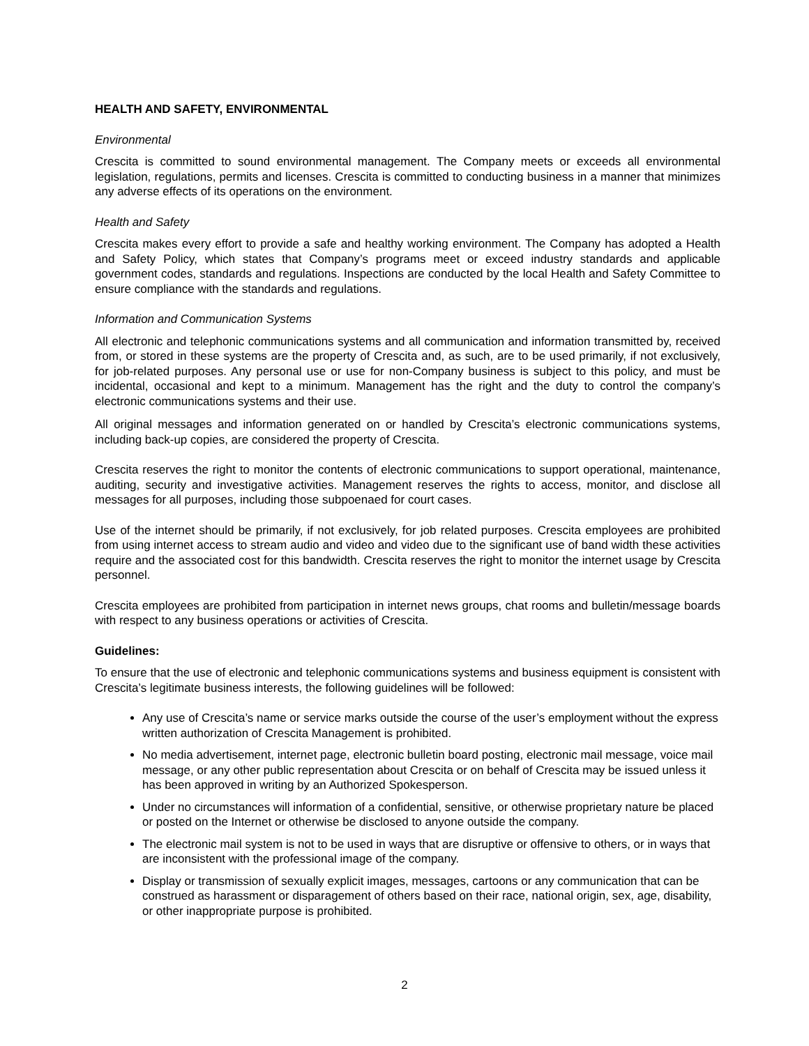HEALTH AND SAFETY, ENVIRONMENTAL
Environmental
Crescita is committed to sound environmental management. The Company meets or exceeds all environmental legislation, regulations, permits and licenses. Crescita is committed to conducting business in a manner that minimizes any adverse effects of its operations on the environment.
Health and Safety
Crescita makes every effort to provide a safe and healthy working environment. The Company has adopted a Health and Safety Policy, which states that Company’s programs meet or exceed industry standards and applicable government codes, standards and regulations. Inspections are conducted by the local Health and Safety Committee to ensure compliance with the standards and regulations.
Information and Communication Systems
All electronic and telephonic communications systems and all communication and information transmitted by, received from, or stored in these systems are the property of Crescita and, as such, are to be used primarily, if not exclusively, for job-related purposes. Any personal use or use for non-Company business is subject to this policy, and must be incidental, occasional and kept to a minimum. Management has the right and the duty to control the company’s electronic communications systems and their use.
All original messages and information generated on or handled by Crescita’s electronic communications systems, including back-up copies, are considered the property of Crescita.
Crescita reserves the right to monitor the contents of electronic communications to support operational, maintenance, auditing, security and investigative activities. Management reserves the rights to access, monitor, and disclose all messages for all purposes, including those subpoenaed for court cases.
Use of the internet should be primarily, if not exclusively, for job related purposes. Crescita employees are prohibited from using internet access to stream audio and video and video due to the significant use of band width these activities require and the associated cost for this bandwidth. Crescita reserves the right to monitor the internet usage by Crescita personnel.
Crescita employees are prohibited from participation in internet news groups, chat rooms and bulletin/message boards with respect to any business operations or activities of Crescita.
Guidelines:
To ensure that the use of electronic and telephonic communications systems and business equipment is consistent with Crescita’s legitimate business interests, the following guidelines will be followed:
Any use of Crescita’s name or service marks outside the course of the user’s employment without the express written authorization of Crescita Management is prohibited.
No media advertisement, internet page, electronic bulletin board posting, electronic mail message, voice mail message, or any other public representation about Crescita or on behalf of Crescita may be issued unless it has been approved in writing by an Authorized Spokesperson.
Under no circumstances will information of a confidential, sensitive, or otherwise proprietary nature be placed or posted on the Internet or otherwise be disclosed to anyone outside the company.
The electronic mail system is not to be used in ways that are disruptive or offensive to others, or in ways that are inconsistent with the professional image of the company.
Display or transmission of sexually explicit images, messages, cartoons or any communication that can be construed as harassment or disparagement of others based on their race, national origin, sex, age, disability, or other inappropriate purpose is prohibited.
2